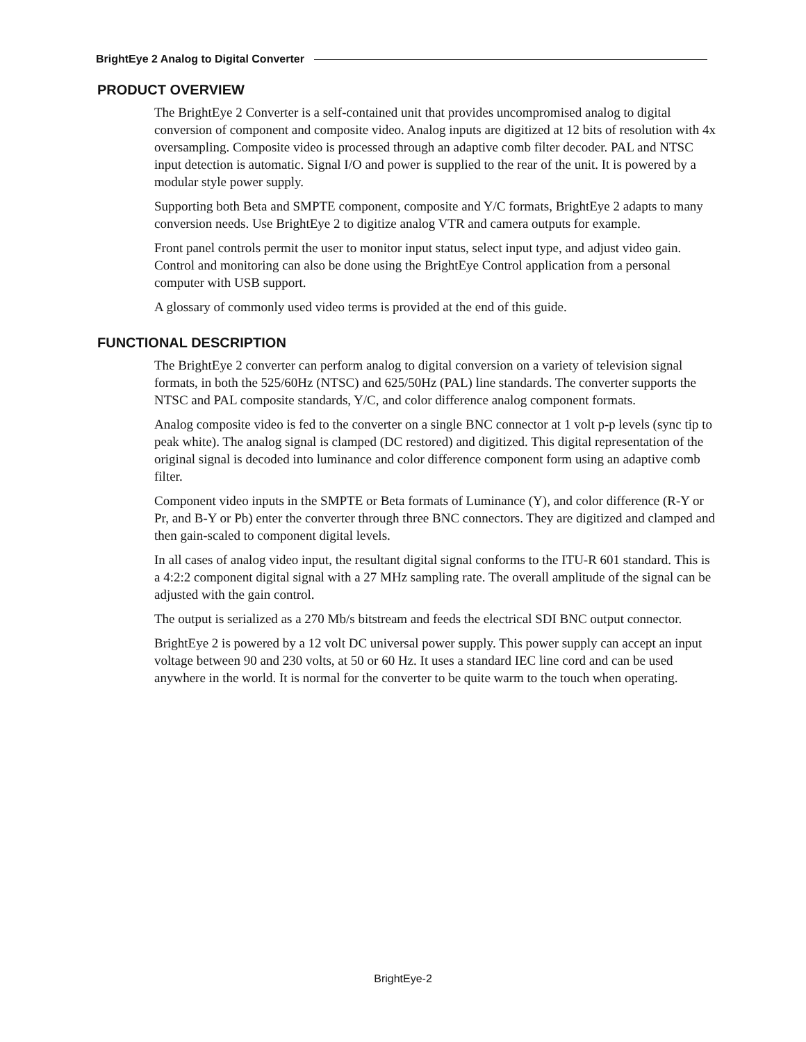BrightEye 2 Analog to Digital Converter
PRODUCT OVERVIEW
The BrightEye 2 Converter is a self-contained unit that provides uncompromised analog to digital conversion of component and composite video. Analog inputs are digitized at 12 bits of resolution with 4x oversampling. Composite video is processed through an adaptive comb filter decoder. PAL and NTSC input detection is automatic. Signal I/O and power is supplied to the rear of the unit. It is powered by a modular style power supply.
Supporting both Beta and SMPTE component, composite and Y/C formats, BrightEye 2 adapts to many conversion needs. Use BrightEye 2 to digitize analog VTR and camera outputs for example.
Front panel controls permit the user to monitor input status, select input type, and adjust video gain. Control and monitoring can also be done using the BrightEye Control application from a personal computer with USB support.
A glossary of commonly used video terms is provided at the end of this guide.
FUNCTIONAL DESCRIPTION
The BrightEye 2 converter can perform analog to digital conversion on a variety of television signal formats, in both the 525/60Hz (NTSC) and 625/50Hz (PAL) line standards. The converter supports the NTSC and PAL composite standards, Y/C, and color difference analog component formats.
Analog composite video is fed to the converter on a single BNC connector at 1 volt p-p levels (sync tip to peak white). The analog signal is clamped (DC restored) and digitized. This digital representation of the original signal is decoded into luminance and color difference component form using an adaptive comb filter.
Component video inputs in the SMPTE or Beta formats of Luminance (Y), and color difference (R-Y or Pr, and B-Y or Pb) enter the converter through three BNC connectors. They are digitized and clamped and then gain-scaled to component digital levels.
In all cases of analog video input, the resultant digital signal conforms to the ITU-R 601 standard. This is a 4:2:2 component digital signal with a 27 MHz sampling rate. The overall amplitude of the signal can be adjusted with the gain control.
The output is serialized as a 270 Mb/s bitstream and feeds the electrical SDI BNC output connector.
BrightEye 2 is powered by a 12 volt DC universal power supply. This power supply can accept an input voltage between 90 and 230 volts, at 50 or 60 Hz. It uses a standard IEC line cord and can be used anywhere in the world. It is normal for the converter to be quite warm to the touch when operating.
BrightEye-2